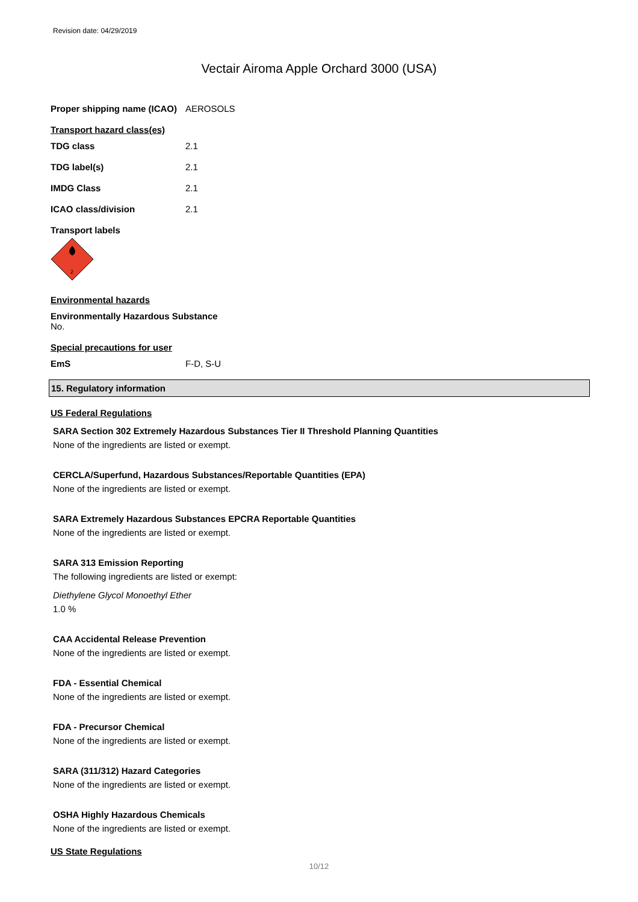Revision date: 04/29/2019
Vectair Airoma Apple Orchard 3000 (USA)
Proper shipping name (ICAO) AEROSOLS
Transport hazard class(es)
TDG class 2.1
TDG label(s) 2.1
IMDG Class 2.1
ICAO class/division 2.1
Transport labels
2
Environmental hazards
Environmentally Hazardous Substance
No.
Special precautions for user
EmS F-D, S-U
15. Regulatory information
US Federal Regulations
SARA Section 302 Extremely Hazardous Substances Tier II Threshold Planning Quantities
None of the ingredients are listed or exempt.
CERCLA/Superfund, Hazardous Substances/Reportable Quantities (EPA)
None of the ingredients are listed or exempt.
SARA Extremely Hazardous Substances EPCRA Reportable Quantities
None of the ingredients are listed or exempt.
SARA 313 Emission Reporting
The following ingredients are listed or exempt:
Diethylene Glycol Monoethyl Ether
1.0 %
CAA Accidental Release Prevention
None of the ingredients are listed or exempt.
FDA - Essential Chemical
None of the ingredients are listed or exempt.
FDA - Precursor Chemical
None of the ingredients are listed or exempt.
SARA (311/312) Hazard Categories
None of the ingredients are listed or exempt.
OSHA Highly Hazardous Chemicals
None of the ingredients are listed or exempt.
US State Regulations
10/12